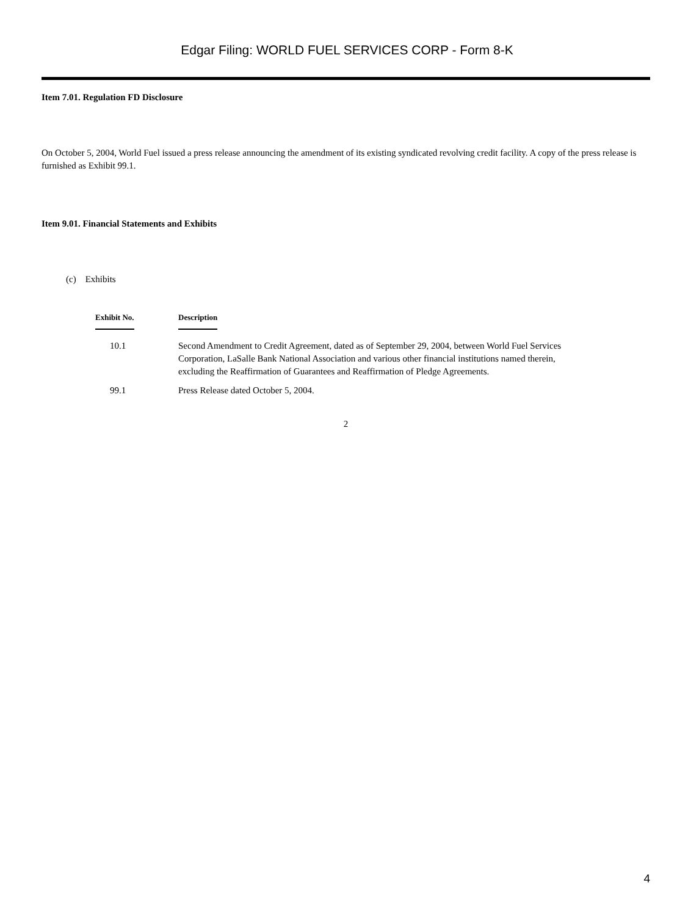Edgar Filing: WORLD FUEL SERVICES CORP - Form 8-K
Item 7.01. Regulation FD Disclosure
On October 5, 2004, World Fuel issued a press release announcing the amendment of its existing syndicated revolving credit facility. A copy of the press release is furnished as Exhibit 99.1.
Item 9.01. Financial Statements and Exhibits
(c) Exhibits
| Exhibit No. | Description |
| --- | --- |
| 10.1 | Second Amendment to Credit Agreement, dated as of September 29, 2004, between World Fuel Services Corporation, LaSalle Bank National Association and various other financial institutions named therein, excluding the Reaffirmation of Guarantees and Reaffirmation of Pledge Agreements. |
| 99.1 | Press Release dated October 5, 2004. |
2
4